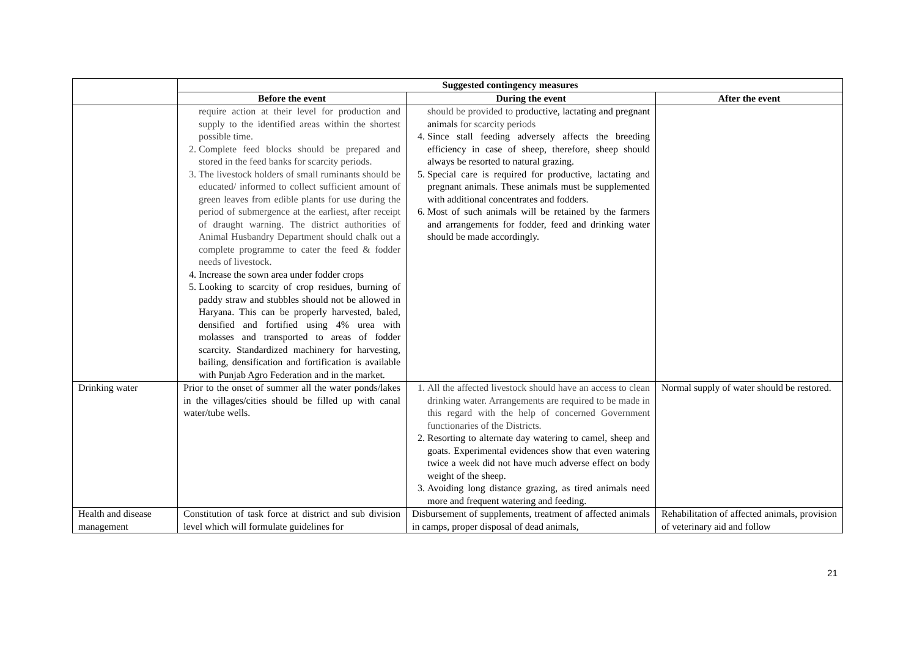| | Suggested contingency measures | | |
| --- | --- | --- | --- |
| | Before the event | During the event | After the event |
| | require action at their level for production and supply to the identified areas within the shortest possible time. 2. Complete feed blocks should be prepared and stored in the feed banks for scarcity periods. 3. The livestock holders of small ruminants should be educated/ informed to collect sufficient amount of green leaves from edible plants for use during the period of submergence at the earliest, after receipt of draught warning. The district authorities of Animal Husbandry Department should chalk out a complete programme to cater the feed & fodder needs of livestock. 4. Increase the sown area under fodder crops 5. Looking to scarcity of crop residues, burning of paddy straw and stubbles should not be allowed in Haryana. This can be properly harvested, baled, densified and fortified using 4% urea with molasses and transported to areas of fodder scarcity. Standardized machinery for harvesting, bailing, densification and fortification is available with Punjab Agro Federation and in the market. | should be provided to productive, lactating and pregnant animals for scarcity periods 4. Since stall feeding adversely affects the breeding efficiency in case of sheep, therefore, sheep should always be resorted to natural grazing. 5. Special care is required for productive, lactating and pregnant animals. These animals must be supplemented with additional concentrates and fodders. 6. Most of such animals will be retained by the farmers and arrangements for fodder, feed and drinking water should be made accordingly. | |
| Drinking water | Prior to the onset of summer all the water ponds/lakes in the villages/cities should be filled up with canal water/tube wells. | 1. All the affected livestock should have an access to clean drinking water. Arrangements are required to be made in this regard with the help of concerned Government functionaries of the Districts. 2. Resorting to alternate day watering to camel, sheep and goats. Experimental evidences show that even watering twice a week did not have much adverse effect on body weight of the sheep. 3. Avoiding long distance grazing, as tired animals need more and frequent watering and feeding. | Normal supply of water should be restored. |
| Health and disease management | Constitution of task force at district and sub division level which will formulate guidelines for | Disbursement of supplements, treatment of affected animals in camps, proper disposal of dead animals, | Rehabilitation of affected animals, provision of veterinary aid and follow |
21